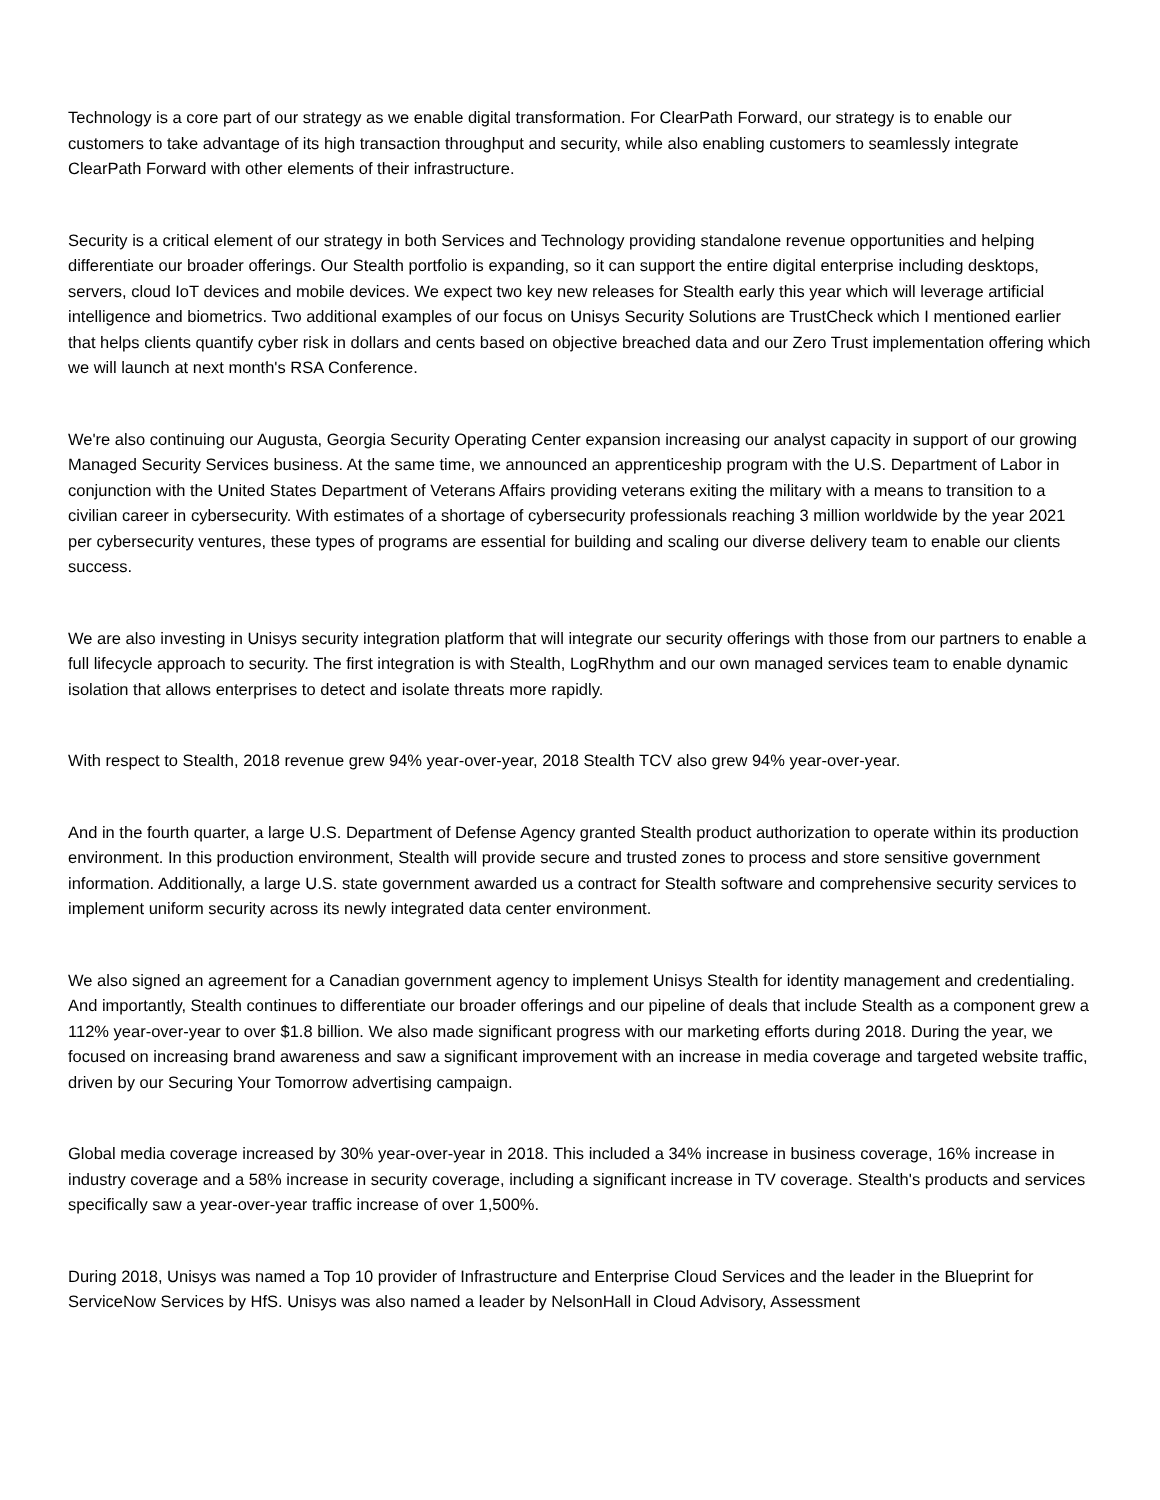Technology is a core part of our strategy as we enable digital transformation. For ClearPath Forward, our strategy is to enable our customers to take advantage of its high transaction throughput and security, while also enabling customers to seamlessly integrate ClearPath Forward with other elements of their infrastructure.
Security is a critical element of our strategy in both Services and Technology providing standalone revenue opportunities and helping differentiate our broader offerings. Our Stealth portfolio is expanding, so it can support the entire digital enterprise including desktops, servers, cloud IoT devices and mobile devices. We expect two key new releases for Stealth early this year which will leverage artificial intelligence and biometrics. Two additional examples of our focus on Unisys Security Solutions are TrustCheck which I mentioned earlier that helps clients quantify cyber risk in dollars and cents based on objective breached data and our Zero Trust implementation offering which we will launch at next month's RSA Conference.
We're also continuing our Augusta, Georgia Security Operating Center expansion increasing our analyst capacity in support of our growing Managed Security Services business. At the same time, we announced an apprenticeship program with the U.S. Department of Labor in conjunction with the United States Department of Veterans Affairs providing veterans exiting the military with a means to transition to a civilian career in cybersecurity. With estimates of a shortage of cybersecurity professionals reaching 3 million worldwide by the year 2021 per cybersecurity ventures, these types of programs are essential for building and scaling our diverse delivery team to enable our clients success.
We are also investing in Unisys security integration platform that will integrate our security offerings with those from our partners to enable a full lifecycle approach to security. The first integration is with Stealth, LogRhythm and our own managed services team to enable dynamic isolation that allows enterprises to detect and isolate threats more rapidly.
With respect to Stealth, 2018 revenue grew 94% year-over-year, 2018 Stealth TCV also grew 94% year-over-year.
And in the fourth quarter, a large U.S. Department of Defense Agency granted Stealth product authorization to operate within its production environment. In this production environment, Stealth will provide secure and trusted zones to process and store sensitive government information. Additionally, a large U.S. state government awarded us a contract for Stealth software and comprehensive security services to implement uniform security across its newly integrated data center environment.
We also signed an agreement for a Canadian government agency to implement Unisys Stealth for identity management and credentialing. And importantly, Stealth continues to differentiate our broader offerings and our pipeline of deals that include Stealth as a component grew a 112% year-over-year to over $1.8 billion. We also made significant progress with our marketing efforts during 2018. During the year, we focused on increasing brand awareness and saw a significant improvement with an increase in media coverage and targeted website traffic, driven by our Securing Your Tomorrow advertising campaign.
Global media coverage increased by 30% year-over-year in 2018. This included a 34% increase in business coverage, 16% increase in industry coverage and a 58% increase in security coverage, including a significant increase in TV coverage. Stealth's products and services specifically saw a year-over-year traffic increase of over 1,500%.
During 2018, Unisys was named a Top 10 provider of Infrastructure and Enterprise Cloud Services and the leader in the Blueprint for ServiceNow Services by HfS. Unisys was also named a leader by NelsonHall in Cloud Advisory, Assessment